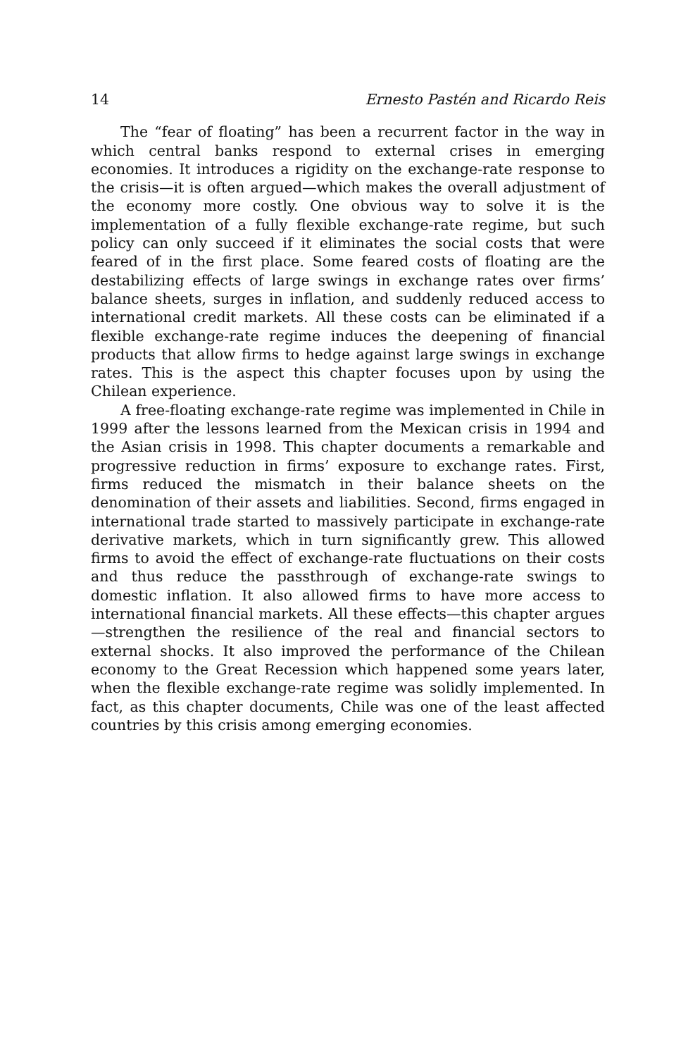14 Ernesto Pastén and Ricardo Reis
The “fear of floating” has been a recurrent factor in the way in which central banks respond to external crises in emerging economies. It introduces a rigidity on the exchange-rate response to the crisis—it is often argued—which makes the overall adjustment of the economy more costly. One obvious way to solve it is the implementation of a fully flexible exchange-rate regime, but such policy can only succeed if it eliminates the social costs that were feared of in the first place. Some feared costs of floating are the destabilizing effects of large swings in exchange rates over firms’ balance sheets, surges in inflation, and suddenly reduced access to international credit markets. All these costs can be eliminated if a flexible exchange-rate regime induces the deepening of financial products that allow firms to hedge against large swings in exchange rates. This is the aspect this chapter focuses upon by using the Chilean experience.
A free-floating exchange-rate regime was implemented in Chile in 1999 after the lessons learned from the Mexican crisis in 1994 and the Asian crisis in 1998. This chapter documents a remarkable and progressive reduction in firms’ exposure to exchange rates. First, firms reduced the mismatch in their balance sheets on the denomination of their assets and liabilities. Second, firms engaged in international trade started to massively participate in exchange-rate derivative markets, which in turn significantly grew. This allowed firms to avoid the effect of exchange-rate fluctuations on their costs and thus reduce the passthrough of exchange-rate swings to domestic inflation. It also allowed firms to have more access to international financial markets. All these effects—this chapter argues—strengthen the resilience of the real and financial sectors to external shocks. It also improved the performance of the Chilean economy to the Great Recession which happened some years later, when the flexible exchange-rate regime was solidly implemented. In fact, as this chapter documents, Chile was one of the least affected countries by this crisis among emerging economies.